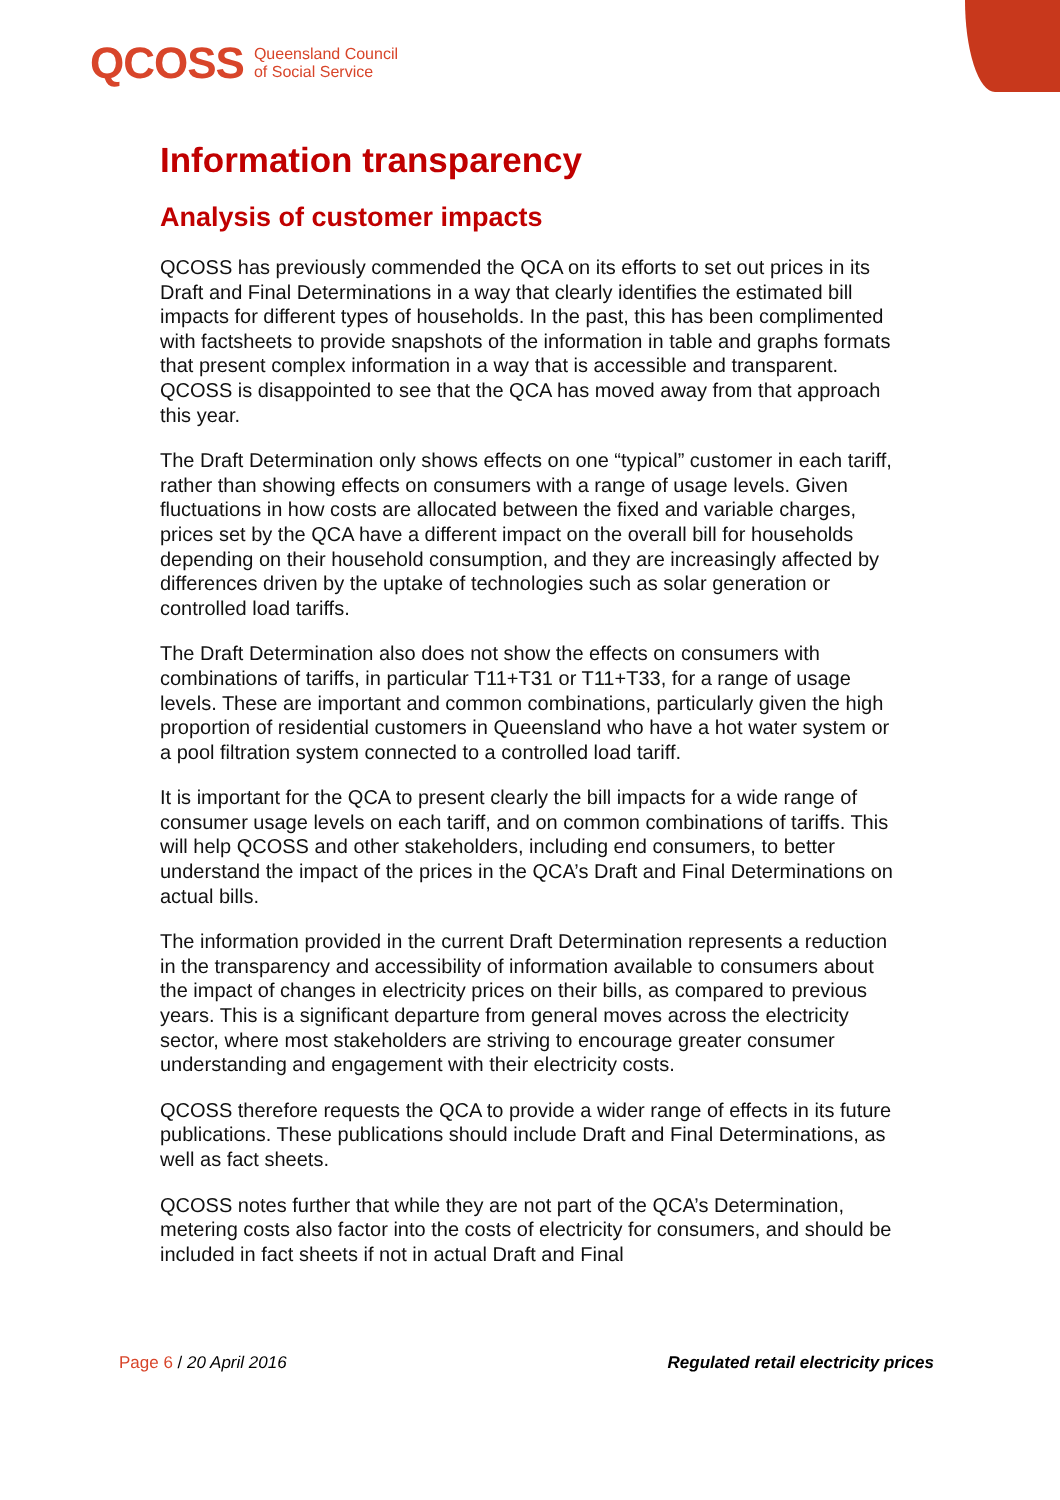QCOSS Queensland Council
of Social Service
Information transparency
Analysis of customer impacts
QCOSS has previously commended the QCA on its efforts to set out prices in its Draft and Final Determinations in a way that clearly identifies the estimated bill impacts for different types of households. In the past, this has been complimented with factsheets to provide snapshots of the information in table and graphs formats that present complex information in a way that is accessible and transparent. QCOSS is disappointed to see that the QCA has moved away from that approach this year.
The Draft Determination only shows effects on one “typical” customer in each tariff, rather than showing effects on consumers with a range of usage levels. Given fluctuations in how costs are allocated between the fixed and variable charges, prices set by the QCA have a different impact on the overall bill for households depending on their household consumption, and they are increasingly affected by differences driven by the uptake of technologies such as solar generation or controlled load tariffs.
The Draft Determination also does not show the effects on consumers with combinations of tariffs, in particular T11+T31 or T11+T33, for a range of usage levels. These are important and common combinations, particularly given the high proportion of residential customers in Queensland who have a hot water system or a pool filtration system connected to a controlled load tariff.
It is important for the QCA to present clearly the bill impacts for a wide range of consumer usage levels on each tariff, and on common combinations of tariffs. This will help QCOSS and other stakeholders, including end consumers, to better understand the impact of the prices in the QCA’s Draft and Final Determinations on actual bills.
The information provided in the current Draft Determination represents a reduction in the transparency and accessibility of information available to consumers about the impact of changes in electricity prices on their bills, as compared to previous years. This is a significant departure from general moves across the electricity sector, where most stakeholders are striving to encourage greater consumer understanding and engagement with their electricity costs.
QCOSS therefore requests the QCA to provide a wider range of effects in its future publications. These publications should include Draft and Final Determinations, as well as fact sheets.
QCOSS notes further that while they are not part of the QCA’s Determination, metering costs also factor into the costs of electricity for consumers, and should be included in fact sheets if not in actual Draft and Final
Page 6 / 20 April 2016 Regulated retail electricity prices